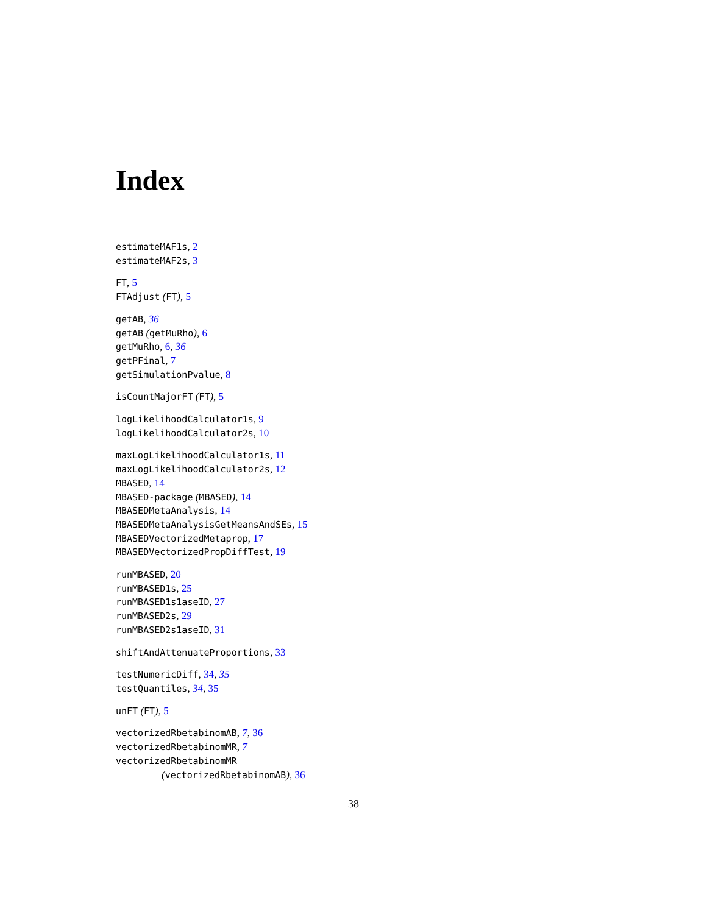Index
estimateMAF1s, 2
estimateMAF2s, 3
FT, 5
FTAdjust (FT), 5
getAB, 36
getAB (getMuRho), 6
getMuRho, 6, 36
getPFinal, 7
getSimulationPvalue, 8
isCountMajorFT (FT), 5
logLikelihoodCalculator1s, 9
logLikelihoodCalculator2s, 10
maxLogLikelihoodCalculator1s, 11
maxLogLikelihoodCalculator2s, 12
MBASED, 14
MBASED-package (MBASED), 14
MBASEDMetaAnalysis, 14
MBASEDMetaAnalysisGetMeansAndSEs, 15
MBASEDVectorizedMetaprop, 17
MBASEDVectorizedPropDiffTest, 19
runMBASED, 20
runMBASED1s, 25
runMBASED1s1aseID, 27
runMBASED2s, 29
runMBASED2s1aseID, 31
shiftAndAttenuateProportions, 33
testNumericDiff, 34, 35
testQuantiles, 34, 35
unFT (FT), 5
vectorizedRbetabinomAB, 7, 36
vectorizedRbetabinomMR, 7
vectorizedRbetabinomMR
(vectorizedRbetabinomAB), 36
38